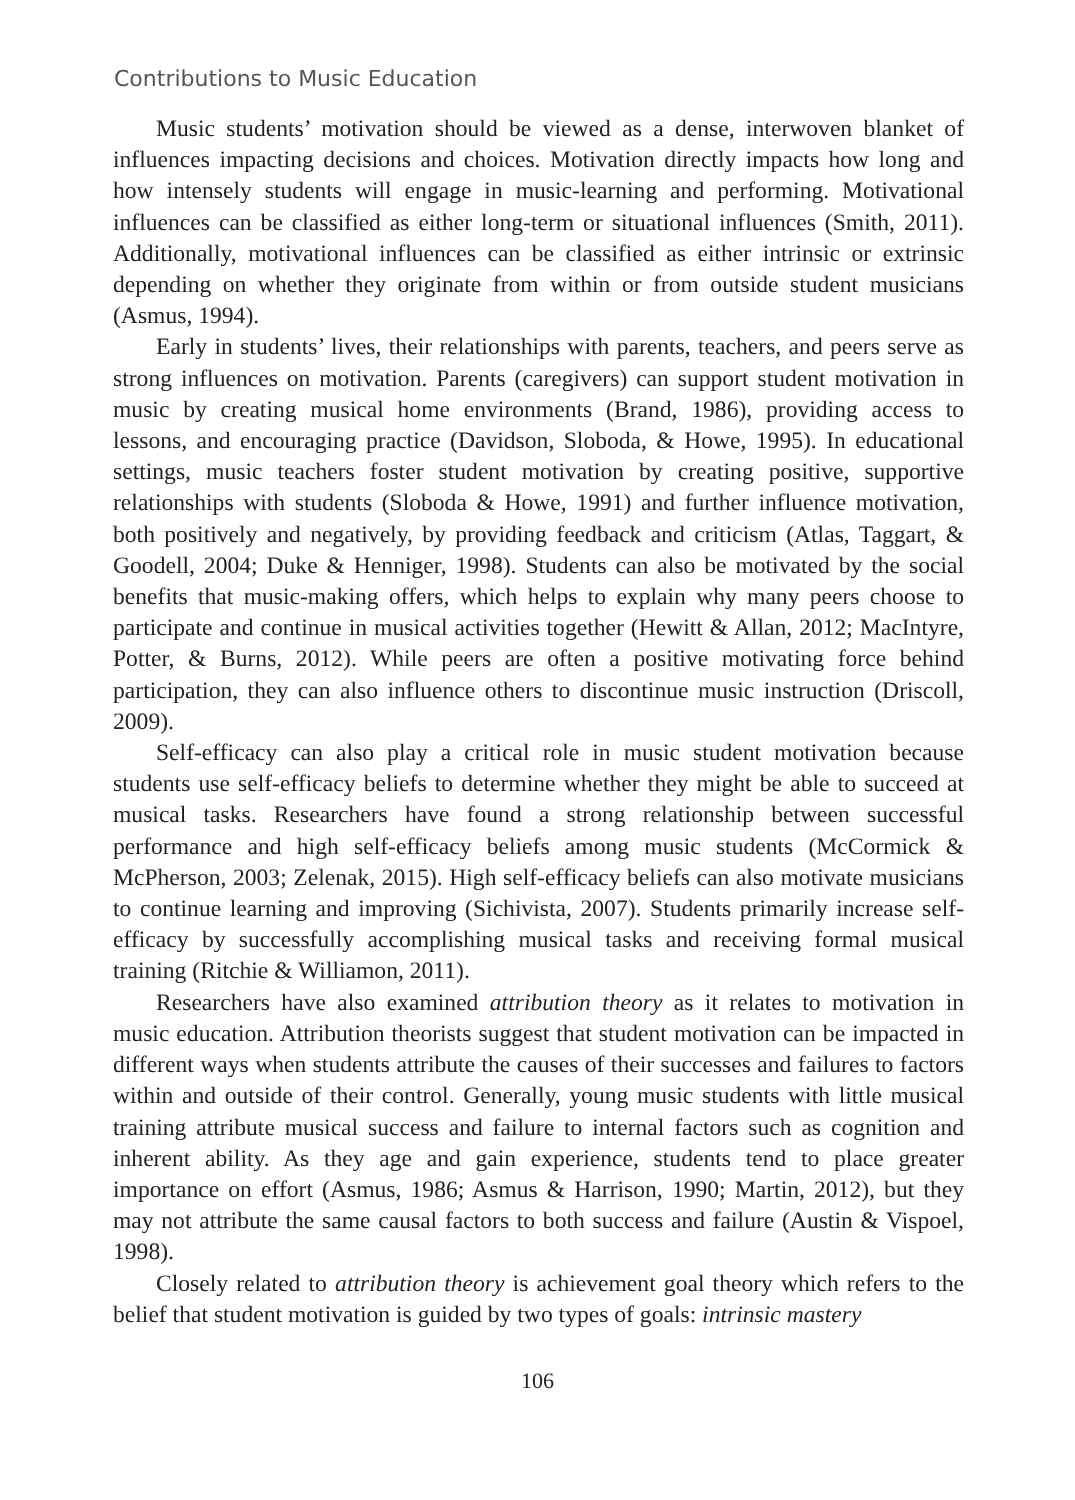Contributions to Music Education
Music students’ motivation should be viewed as a dense, interwoven blanket of influences impacting decisions and choices. Motivation directly impacts how long and how intensely students will engage in music-learning and performing. Motivational influences can be classified as either long-term or situational influences (Smith, 2011). Additionally, motivational influences can be classified as either intrinsic or extrinsic depending on whether they originate from within or from outside student musicians (Asmus, 1994).
Early in students’ lives, their relationships with parents, teachers, and peers serve as strong influences on motivation. Parents (caregivers) can support student motivation in music by creating musical home environments (Brand, 1986), providing access to lessons, and encouraging practice (Davidson, Sloboda, & Howe, 1995). In educational settings, music teachers foster student motivation by creating positive, supportive relationships with students (Sloboda & Howe, 1991) and further influence motivation, both positively and negatively, by providing feedback and criticism (Atlas, Taggart, & Goodell, 2004; Duke & Henniger, 1998). Students can also be motivated by the social benefits that music-making offers, which helps to explain why many peers choose to participate and continue in musical activities together (Hewitt & Allan, 2012; MacIntyre, Potter, & Burns, 2012). While peers are often a positive motivating force behind participation, they can also influence others to discontinue music instruction (Driscoll, 2009).
Self-efficacy can also play a critical role in music student motivation because students use self-efficacy beliefs to determine whether they might be able to succeed at musical tasks. Researchers have found a strong relationship between successful performance and high self-efficacy beliefs among music students (McCormick & McPherson, 2003; Zelenak, 2015). High self-efficacy beliefs can also motivate musicians to continue learning and improving (Sichivista, 2007). Students primarily increase self-efficacy by successfully accomplishing musical tasks and receiving formal musical training (Ritchie & Williamon, 2011).
Researchers have also examined attribution theory as it relates to motivation in music education. Attribution theorists suggest that student motivation can be impacted in different ways when students attribute the causes of their successes and failures to factors within and outside of their control. Generally, young music students with little musical training attribute musical success and failure to internal factors such as cognition and inherent ability. As they age and gain experience, students tend to place greater importance on effort (Asmus, 1986; Asmus & Harrison, 1990; Martin, 2012), but they may not attribute the same causal factors to both success and failure (Austin & Vispoel, 1998).
Closely related to attribution theory is achievement goal theory which refers to the belief that student motivation is guided by two types of goals: intrinsic mastery
106